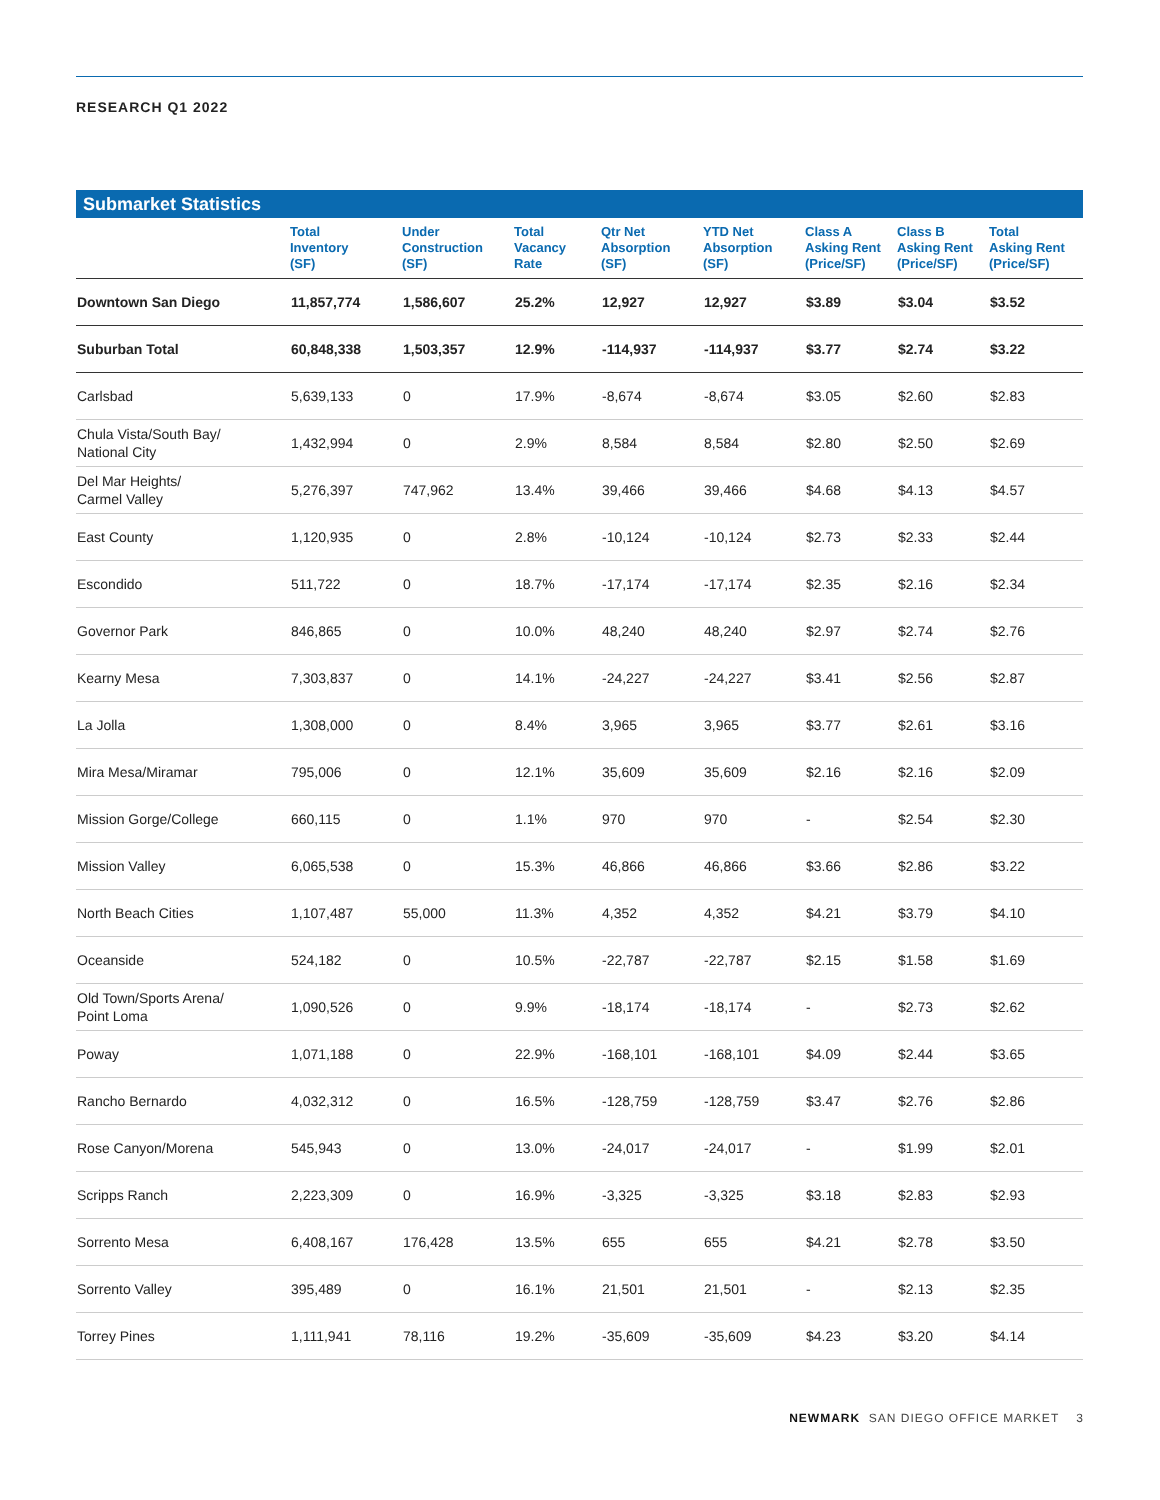RESEARCH Q1 2022
Submarket Statistics
| | Total Inventory (SF) | Under Construction (SF) | Total Vacancy Rate | Qtr Net Absorption (SF) | YTD Net Absorption (SF) | Class A Asking Rent (Price/SF) | Class B Asking Rent (Price/SF) | Total Asking Rent (Price/SF) |
| --- | --- | --- | --- | --- | --- | --- | --- | --- |
| Downtown San Diego | 11,857,774 | 1,586,607 | 25.2% | 12,927 | 12,927 | $3.89 | $3.04 | $3.52 |
| Suburban Total | 60,848,338 | 1,503,357 | 12.9% | -114,937 | -114,937 | $3.77 | $2.74 | $3.22 |
| Carlsbad | 5,639,133 | 0 | 17.9% | -8,674 | -8,674 | $3.05 | $2.60 | $2.83 |
| Chula Vista/South Bay/ National City | 1,432,994 | 0 | 2.9% | 8,584 | 8,584 | $2.80 | $2.50 | $2.69 |
| Del Mar Heights/ Carmel Valley | 5,276,397 | 747,962 | 13.4% | 39,466 | 39,466 | $4.68 | $4.13 | $4.57 |
| East County | 1,120,935 | 0 | 2.8% | -10,124 | -10,124 | $2.73 | $2.33 | $2.44 |
| Escondido | 511,722 | 0 | 18.7% | -17,174 | -17,174 | $2.35 | $2.16 | $2.34 |
| Governor Park | 846,865 | 0 | 10.0% | 48,240 | 48,240 | $2.97 | $2.74 | $2.76 |
| Kearny Mesa | 7,303,837 | 0 | 14.1% | -24,227 | -24,227 | $3.41 | $2.56 | $2.87 |
| La Jolla | 1,308,000 | 0 | 8.4% | 3,965 | 3,965 | $3.77 | $2.61 | $3.16 |
| Mira Mesa/Miramar | 795,006 | 0 | 12.1% | 35,609 | 35,609 | $2.16 | $2.16 | $2.09 |
| Mission Gorge/College | 660,115 | 0 | 1.1% | 970 | 970 | - | $2.54 | $2.30 |
| Mission Valley | 6,065,538 | 0 | 15.3% | 46,866 | 46,866 | $3.66 | $2.86 | $3.22 |
| North Beach Cities | 1,107,487 | 55,000 | 11.3% | 4,352 | 4,352 | $4.21 | $3.79 | $4.10 |
| Oceanside | 524,182 | 0 | 10.5% | -22,787 | -22,787 | $2.15 | $1.58 | $1.69 |
| Old Town/Sports Arena/ Point Loma | 1,090,526 | 0 | 9.9% | -18,174 | -18,174 | - | $2.73 | $2.62 |
| Poway | 1,071,188 | 0 | 22.9% | -168,101 | -168,101 | $4.09 | $2.44 | $3.65 |
| Rancho Bernardo | 4,032,312 | 0 | 16.5% | -128,759 | -128,759 | $3.47 | $2.76 | $2.86 |
| Rose Canyon/Morena | 545,943 | 0 | 13.0% | -24,017 | -24,017 | - | $1.99 | $2.01 |
| Scripps Ranch | 2,223,309 | 0 | 16.9% | -3,325 | -3,325 | $3.18 | $2.83 | $2.93 |
| Sorrento Mesa | 6,408,167 | 176,428 | 13.5% | 655 | 655 | $4.21 | $2.78 | $3.50 |
| Sorrento Valley | 395,489 | 0 | 16.1% | 21,501 | 21,501 | - | $2.13 | $2.35 |
| Torrey Pines | 1,111,941 | 78,116 | 19.2% | -35,609 | -35,609 | $4.23 | $3.20 | $4.14 |
NEWMARK SAN DIEGO OFFICE MARKET 3